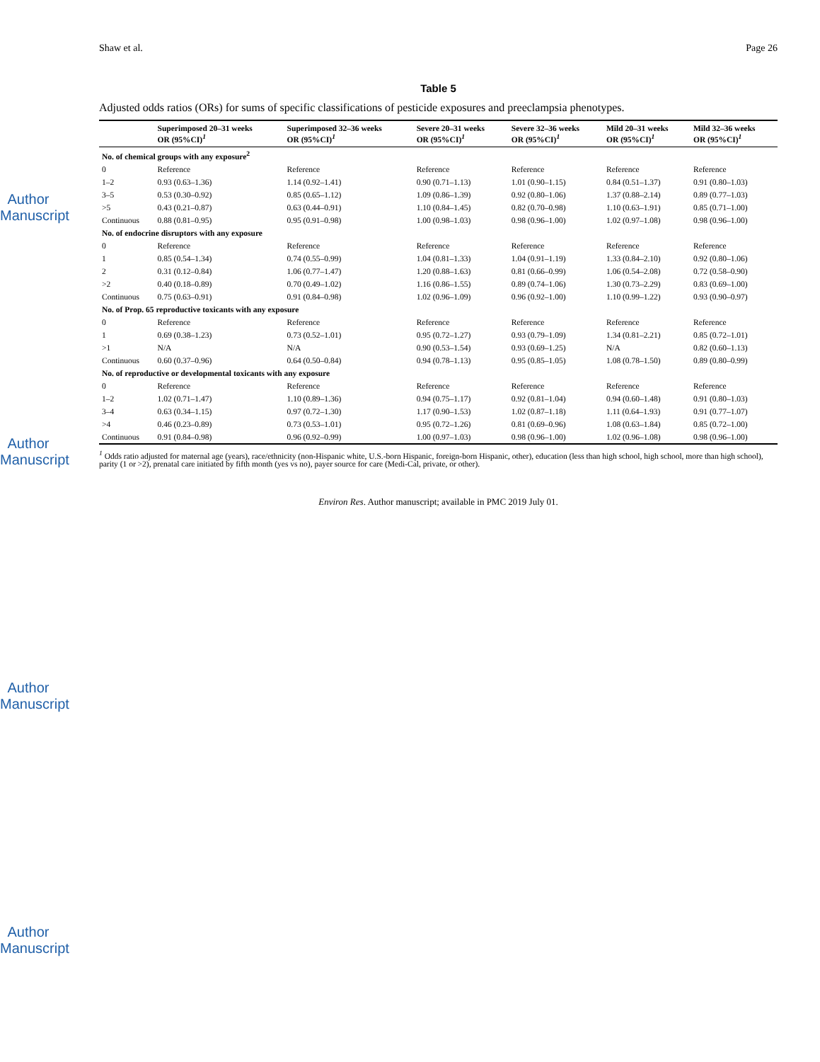Author Manuscript
Author Manuscript
Author Manuscript
Author Manuscript
Shaw et al. Page 26
Table 5
Adjusted odds ratios (ORs) for sums of specific classifications of pesticide exposures and preeclampsia phenotypes.
| | Superimposed 20–31 weeks OR (95%CI)<sup>1</sup> | Superimposed 32–36 weeks OR (95%CI)<sup>1</sup> | Severe 20–31 weeks OR (95%CI)<sup>1</sup> | Severe 32–36 weeks OR (95%CI)<sup>1</sup> | Mild 20–31 weeks OR (95%CI)<sup>1</sup> | Mild 32–36 weeks OR (95%CI)<sup>1</sup> |
| --- | --- | --- | --- | --- | --- | --- |
| No. of chemical groups with any exposure<sup>2</sup> | | | | | | |
| 0 | Reference | Reference | Reference | Reference | Reference | Reference |
| 1–2 | 0.93 (0.63–1.36) | 1.14 (0.92–1.41) | 0.90 (0.71–1.13) | 1.01 (0.90–1.15) | 0.84 (0.51–1.37) | 0.91 (0.80–1.03) |
| 3–5 | 0.53 (0.30–0.92) | 0.85 (0.65–1.12) | 1.09 (0.86–1.39) | 0.92 (0.80–1.06) | 1.37 (0.88–2.14) | 0.89 (0.77–1.03) |
| >5 | 0.43 (0.21–0.87) | 0.63 (0.44–0.91) | 1.10 (0.84–1.45) | 0.82 (0.70–0.98) | 1.10 (0.63–1.91) | 0.85 (0.71–1.00) |
| Continuous | 0.88 (0.81–0.95) | 0.95 (0.91–0.98) | 1.00 (0.98–1.03) | 0.98 (0.96–1.00) | 1.02 (0.97–1.08) | 0.98 (0.96–1.00) |
| No. of endocrine disruptors with any exposure | | | | | | |
| 0 | Reference | Reference | Reference | Reference | Reference | Reference |
| 1 | 0.85 (0.54–1.34) | 0.74 (0.55–0.99) | 1.04 (0.81–1.33) | 1.04 (0.91–1.19) | 1.33 (0.84–2.10) | 0.92 (0.80–1.06) |
| 2 | 0.31 (0.12–0.84) | 1.06 (0.77–1.47) | 1.20 (0.88–1.63) | 0.81 (0.66–0.99) | 1.06 (0.54–2.08) | 0.72 (0.58–0.90) |
| >2 | 0.40 (0.18–0.89) | 0.70 (0.49–1.02) | 1.16 (0.86–1.55) | 0.89 (0.74–1.06) | 1.30 (0.73–2.29) | 0.83 (0.69–1.00) |
| Continuous | 0.75 (0.63–0.91) | 0.91 (0.84–0.98) | 1.02 (0.96–1.09) | 0.96 (0.92–1.00) | 1.10 (0.99–1.22) | 0.93 (0.90–0.97) |
| No. of Prop. 65 reproductive toxicants with any exposure | | | | | | |
| 0 | Reference | Reference | Reference | Reference | Reference | Reference |
| 1 | 0.69 (0.38–1.23) | 0.73 (0.52–1.01) | 0.95 (0.72–1.27) | 0.93 (0.79–1.09) | 1.34 (0.81–2.21) | 0.85 (0.72–1.01) |
| >1 | N/A | N/A | 0.90 (0.53–1.54) | 0.93 (0.69–1.25) | N/A | 0.82 (0.60–1.13) |
| Continuous | 0.60 (0.37–0.96) | 0.64 (0.50–0.84) | 0.94 (0.78–1.13) | 0.95 (0.85–1.05) | 1.08 (0.78–1.50) | 0.89 (0.80–0.99) |
| No. of reproductive or developmental toxicants with any exposure | | | | | | |
| 0 | Reference | Reference | Reference | Reference | Reference | Reference |
| 1–2 | 1.02 (0.71–1.47) | 1.10 (0.89–1.36) | 0.94 (0.75–1.17) | 0.92 (0.81–1.04) | 0.94 (0.60–1.48) | 0.91 (0.80–1.03) |
| 3–4 | 0.63 (0.34–1.15) | 0.97 (0.72–1.30) | 1.17 (0.90–1.53) | 1.02 (0.87–1.18) | 1.11 (0.64–1.93) | 0.91 (0.77–1.07) |
| >4 | 0.46 (0.23–0.89) | 0.73 (0.53–1.01) | 0.95 (0.72–1.26) | 0.81 (0.69–0.96) | 1.08 (0.63–1.84) | 0.85 (0.72–1.00) |
| Continuous | 0.91 (0.84–0.98) | 0.96 (0.92–0.99) | 1.00 (0.97–1.03) | 0.98 (0.96–1.00) | 1.02 (0.96–1.08) | 0.98 (0.96–1.00) |
<sup>1</sup> Odds ratio adjusted for maternal age (years), race/ethnicity (non-Hispanic white, U.S.-born Hispanic, foreign-born Hispanic, other), education (less than high school, high school, more than high school), parity (1 or >2), prenatal care initiated by fifth month (yes vs no), payer source for care (Medi-Cal, private, or other).
Environ Res. Author manuscript; available in PMC 2019 July 01.